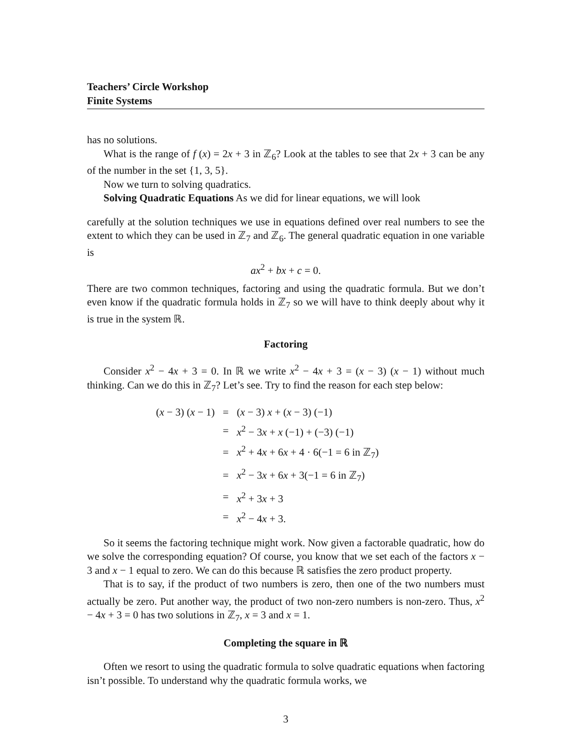Teachers’ Circle Workshop
Finite Systems
has no solutions.
What is the range of f (x) = 2x + 3 in ℤ<sub>6</sub>? Look at the tables to see that 2x + 3 can be any of the number in the set {1, 3, 5}.
Now we turn to solving quadratics.
Solving Quadratic Equations As we did for linear equations, we will look
carefully at the solution techniques we use in equations defined over real numbers to see the extent to which they can be used in ℤ<sub>7</sub> and ℤ<sub>6</sub>. The general quadratic equation in one variable is
ax<sup>2</sup> + bx + c = 0.
There are two common techniques, factoring and using the quadratic formula. But we don’t even know if the quadratic formula holds in ℤ<sub>7</sub> so we will have to think deeply about why it is true in the system ℝ.
Factoring
Consider x<sup>2</sup> − 4x + 3 = 0. In ℝ we write x<sup>2</sup> − 4x + 3 = (x − 3) (x − 1) without much thinking. Can we do this in ℤ<sub>7</sub>? Let’s see. Try to find the reason for each step below:
| ( x − 3) ( x − 1) | = | ( x − 3) x + ( x − 3) (−1) |
| | = | x<sup>2</sup> − 3 x + x (−1) + (−3) (−1) |
| | = | x<sup>2</sup> + 4 x + 6 x + 4 · 6(−1 = 6 in ℤ<sub>7</sub>) |
| | = | x<sup>2</sup> − 3 x + 6 x + 3(−1 = 6 in ℤ<sub>7</sub>) |
| | = | x<sup>2</sup> + 3 x + 3 |
| | = | x<sup>2</sup> − 4 x + 3. |
So it seems the factoring technique might work. Now given a factorable quadratic, how do we solve the corresponding equation? Of course, you know that we set each of the factors x − 3 and x − 1 equal to zero. We can do this because ℝ satisfies the zero product property.
That is to say, if the product of two numbers is zero, then one of the two numbers must actually be zero. Put another way, the product of two non-zero numbers is non-zero. Thus, x<sup>2</sup> − 4x + 3 = 0 has two solutions in ℤ<sub>7</sub>, x = 3 and x = 1.
Completing the square in ℝ
Often we resort to using the quadratic formula to solve quadratic equations when factoring isn’t possible. To understand why the quadratic formula works, we
3